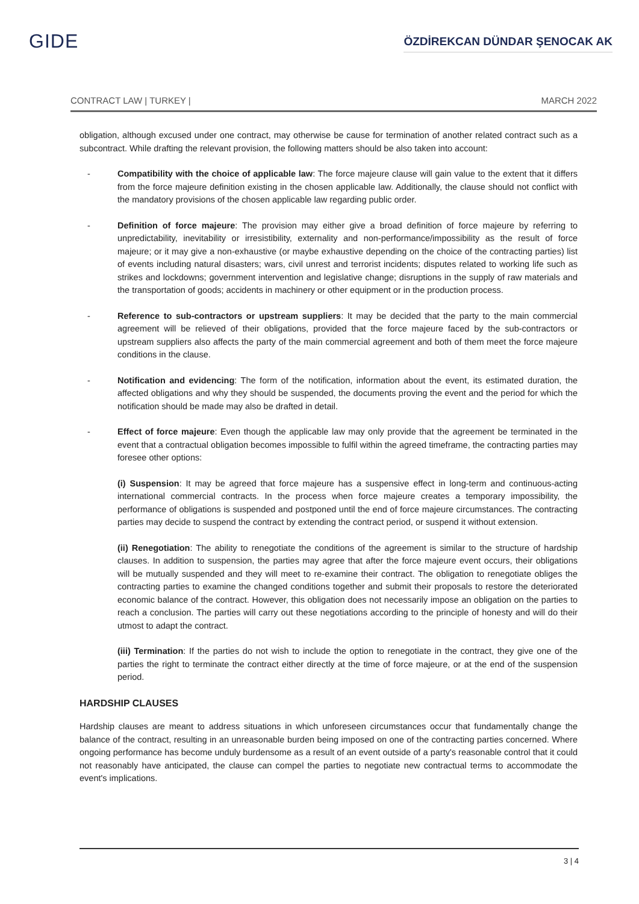GIDE
ÖZDİREKCAN DÜNDAR ŞENOCAK AK
CONTRACT LAW | TURKEY | MARCH 2022
obligation, although excused under one contract, may otherwise be cause for termination of another related contract such as a subcontract. While drafting the relevant provision, the following matters should be also taken into account:
- Compatibility with the choice of applicable law: The force majeure clause will gain value to the extent that it differs from the force majeure definition existing in the chosen applicable law. Additionally, the clause should not conflict with the mandatory provisions of the chosen applicable law regarding public order.
- Definition of force majeure: The provision may either give a broad definition of force majeure by referring to unpredictability, inevitability or irresistibility, externality and non-performance/impossibility as the result of force majeure; or it may give a non-exhaustive (or maybe exhaustive depending on the choice of the contracting parties) list of events including natural disasters; wars, civil unrest and terrorist incidents; disputes related to working life such as strikes and lockdowns; government intervention and legislative change; disruptions in the supply of raw materials and the transportation of goods; accidents in machinery or other equipment or in the production process.
- Reference to sub-contractors or upstream suppliers: It may be decided that the party to the main commercial agreement will be relieved of their obligations, provided that the force majeure faced by the sub-contractors or upstream suppliers also affects the party of the main commercial agreement and both of them meet the force majeure conditions in the clause.
- Notification and evidencing: The form of the notification, information about the event, its estimated duration, the affected obligations and why they should be suspended, the documents proving the event and the period for which the notification should be made may also be drafted in detail.
- Effect of force majeure: Even though the applicable law may only provide that the agreement be terminated in the event that a contractual obligation becomes impossible to fulfil within the agreed timeframe, the contracting parties may foresee other options:
(i) Suspension: It may be agreed that force majeure has a suspensive effect in long-term and continuous-acting international commercial contracts. In the process when force majeure creates a temporary impossibility, the performance of obligations is suspended and postponed until the end of force majeure circumstances. The contracting parties may decide to suspend the contract by extending the contract period, or suspend it without extension.
(ii) Renegotiation: The ability to renegotiate the conditions of the agreement is similar to the structure of hardship clauses. In addition to suspension, the parties may agree that after the force majeure event occurs, their obligations will be mutually suspended and they will meet to re-examine their contract. The obligation to renegotiate obliges the contracting parties to examine the changed conditions together and submit their proposals to restore the deteriorated economic balance of the contract. However, this obligation does not necessarily impose an obligation on the parties to reach a conclusion. The parties will carry out these negotiations according to the principle of honesty and will do their utmost to adapt the contract.
(iii) Termination: If the parties do not wish to include the option to renegotiate in the contract, they give one of the parties the right to terminate the contract either directly at the time of force majeure, or at the end of the suspension period.
HARDSHIP CLAUSES
Hardship clauses are meant to address situations in which unforeseen circumstances occur that fundamentally change the balance of the contract, resulting in an unreasonable burden being imposed on one of the contracting parties concerned. Where ongoing performance has become unduly burdensome as a result of an event outside of a party's reasonable control that it could not reasonably have anticipated, the clause can compel the parties to negotiate new contractual terms to accommodate the event's implications.
3 | 4